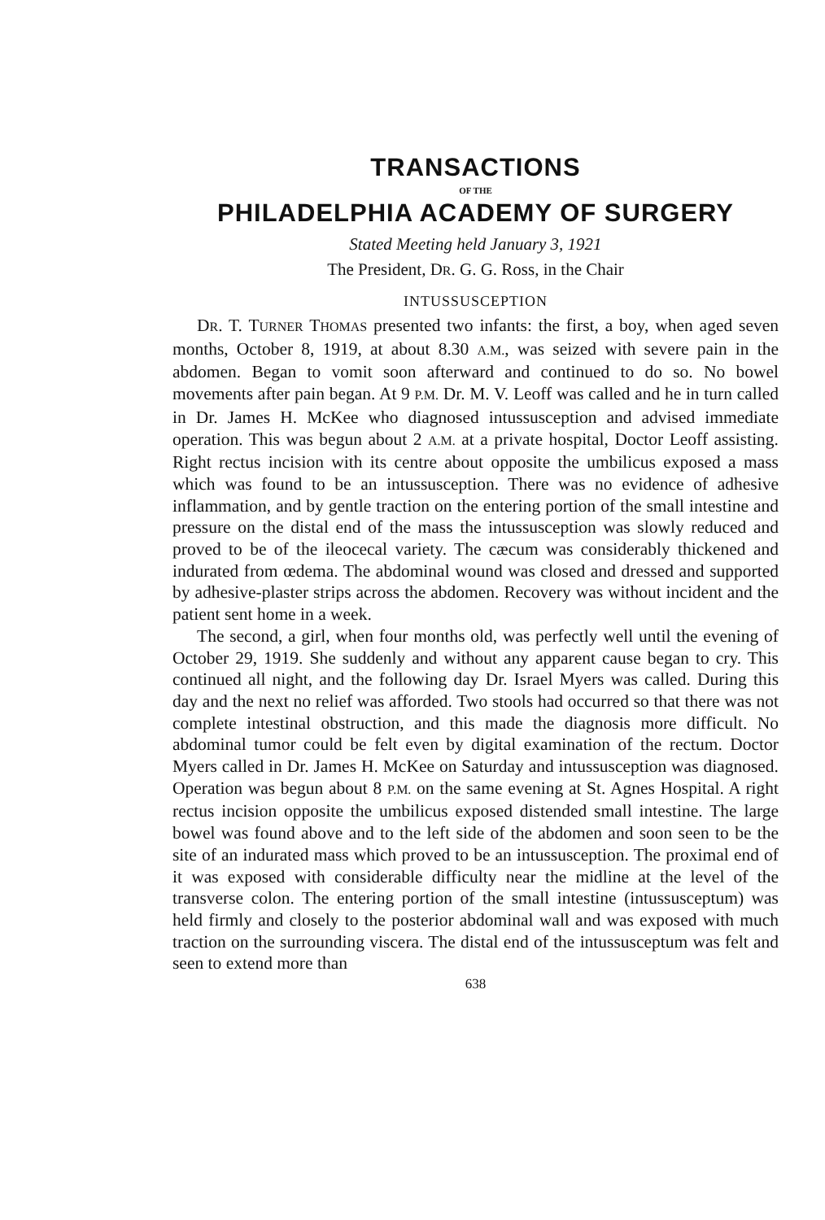TRANSACTIONS
OF THE
PHILADELPHIA ACADEMY OF SURGERY
Stated Meeting held January 3, 1921
The President, DR. G. G. Ross, in the Chair
INTUSSUSCEPTION
DR. T. TURNER THOMAS presented two infants: the first, a boy, when aged seven months, October 8, 1919, at about 8.30 A.M., was seized with severe pain in the abdomen. Began to vomit soon afterward and continued to do so. No bowel movements after pain began. At 9 P.M. Dr. M. V. Leoff was called and he in turn called in Dr. James H. McKee who diagnosed intussusception and advised immediate operation. This was begun about 2 A.M. at a private hospital, Doctor Leoff assisting. Right rectus incision with its centre about opposite the umbilicus exposed a mass which was found to be an intussusception. There was no evidence of adhesive inflammation, and by gentle traction on the entering portion of the small intestine and pressure on the distal end of the mass the intussusception was slowly reduced and proved to be of the ileocecal variety. The cæcum was considerably thickened and indurated from œdema. The abdominal wound was closed and dressed and supported by adhesive-plaster strips across the abdomen. Recovery was without incident and the patient sent home in a week.
The second, a girl, when four months old, was perfectly well until the evening of October 29, 1919. She suddenly and without any apparent cause began to cry. This continued all night, and the following day Dr. Israel Myers was called. During this day and the next no relief was afforded. Two stools had occurred so that there was not complete intestinal obstruction, and this made the diagnosis more difficult. No abdominal tumor could be felt even by digital examination of the rectum. Doctor Myers called in Dr. James H. McKee on Saturday and intussusception was diagnosed. Operation was begun about 8 P.M. on the same evening at St. Agnes Hospital. A right rectus incision opposite the umbilicus exposed distended small intestine. The large bowel was found above and to the left side of the abdomen and soon seen to be the site of an indurated mass which proved to be an intussusception. The proximal end of it was exposed with considerable difficulty near the midline at the level of the transverse colon. The entering portion of the small intestine (intussusceptum) was held firmly and closely to the posterior abdominal wall and was exposed with much traction on the surrounding viscera. The distal end of the intussusceptum was felt and seen to extend more than
638